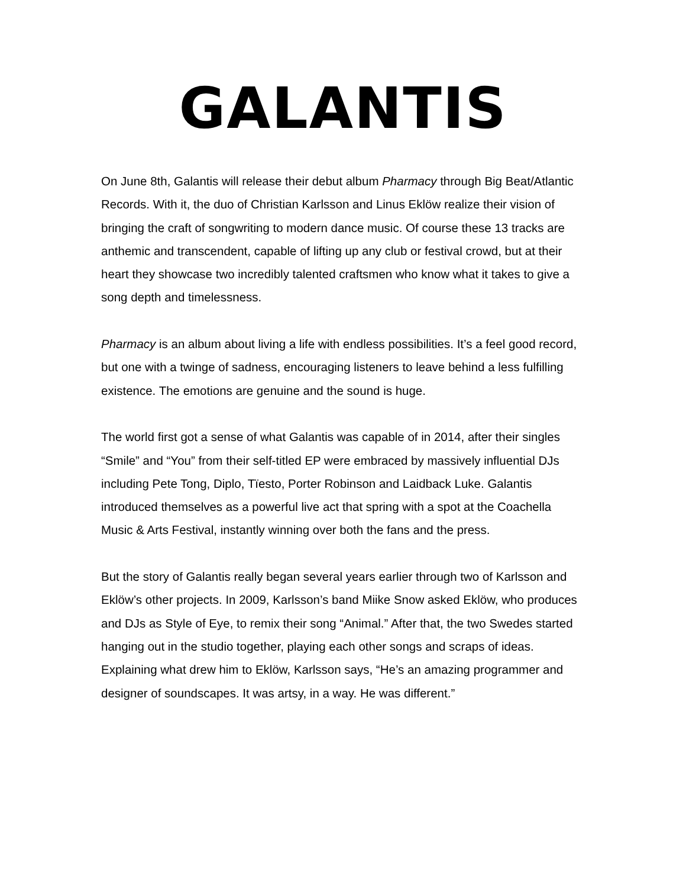GALANTIS
On June 8th, Galantis will release their debut album Pharmacy through Big Beat/Atlantic Records. With it, the duo of Christian Karlsson and Linus Eklöw realize their vision of bringing the craft of songwriting to modern dance music. Of course these 13 tracks are anthemic and transcendent, capable of lifting up any club or festival crowd, but at their heart they showcase two incredibly talented craftsmen who know what it takes to give a song depth and timelessness.
Pharmacy is an album about living a life with endless possibilities. It’s a feel good record, but one with a twinge of sadness, encouraging listeners to leave behind a less fulfilling existence. The emotions are genuine and the sound is huge.
The world first got a sense of what Galantis was capable of in 2014, after their singles “Smile” and “You” from their self-titled EP were embraced by massively influential DJs including Pete Tong, Diplo, Tïesto, Porter Robinson and Laidback Luke. Galantis introduced themselves as a powerful live act that spring with a spot at the Coachella Music & Arts Festival, instantly winning over both the fans and the press.
But the story of Galantis really began several years earlier through two of Karlsson and Eklöw’s other projects. In 2009, Karlsson’s band Miike Snow asked Eklöw, who produces and DJs as Style of Eye, to remix their song “Animal.” After that, the two Swedes started hanging out in the studio together, playing each other songs and scraps of ideas. Explaining what drew him to Eklöw, Karlsson says, “He’s an amazing programmer and designer of soundscapes. It was artsy, in a way. He was different.”